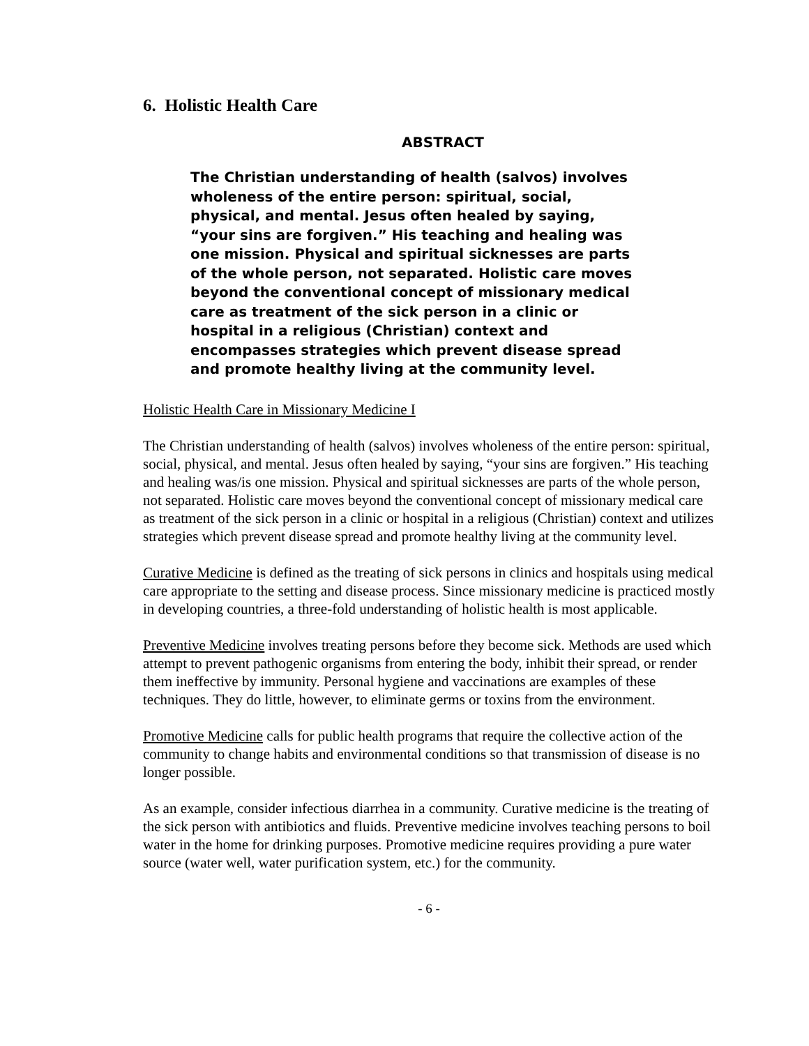6. Holistic Health Care
ABSTRACT
The Christian understanding of health (salvos) involves wholeness of the entire person: spiritual, social, physical, and mental. Jesus often healed by saying, “your sins are forgiven.” His teaching and healing was one mission. Physical and spiritual sicknesses are parts of the whole person, not separated. Holistic care moves beyond the conventional concept of missionary medical care as treatment of the sick person in a clinic or hospital in a religious (Christian) context and encompasses strategies which prevent disease spread and promote healthy living at the community level.
Holistic Health Care in Missionary Medicine I
The Christian understanding of health (salvos) involves wholeness of the entire person: spiritual, social, physical, and mental. Jesus often healed by saying, “your sins are forgiven.” His teaching and healing was/is one mission. Physical and spiritual sicknesses are parts of the whole person, not separated. Holistic care moves beyond the conventional concept of missionary medical care as treatment of the sick person in a clinic or hospital in a religious (Christian) context and utilizes strategies which prevent disease spread and promote healthy living at the community level.
Curative Medicine is defined as the treating of sick persons in clinics and hospitals using medical care appropriate to the setting and disease process. Since missionary medicine is practiced mostly in developing countries, a three-fold understanding of holistic health is most applicable.
Preventive Medicine involves treating persons before they become sick. Methods are used which attempt to prevent pathogenic organisms from entering the body, inhibit their spread, or render them ineffective by immunity. Personal hygiene and vaccinations are examples of these techniques. They do little, however, to eliminate germs or toxins from the environment.
Promotive Medicine calls for public health programs that require the collective action of the community to change habits and environmental conditions so that transmission of disease is no longer possible.
As an example, consider infectious diarrhea in a community. Curative medicine is the treating of the sick person with antibiotics and fluids. Preventive medicine involves teaching persons to boil water in the home for drinking purposes. Promotive medicine requires providing a pure water source (water well, water purification system, etc.) for the community.
- 6 -